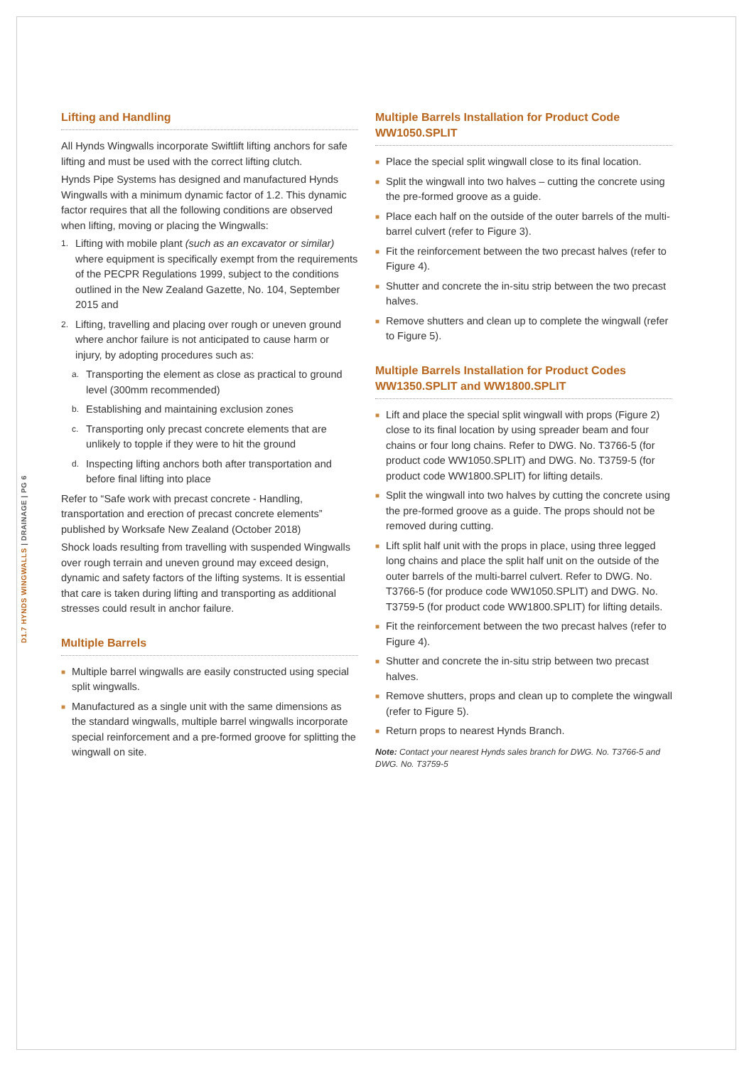D1.7 HYNDS WINGWALLS | DRAINAGE | PG 6
Lifting and Handling
All Hynds Wingwalls incorporate Swiftlift lifting anchors for safe lifting and must be used with the correct lifting clutch.
Hynds Pipe Systems has designed and manufactured Hynds Wingwalls with a minimum dynamic factor of 1.2. This dynamic factor requires that all the following conditions are observed when lifting, moving or placing the Wingwalls:
1. Lifting with mobile plant (such as an excavator or similar) where equipment is specifically exempt from the requirements of the PECPR Regulations 1999, subject to the conditions outlined in the New Zealand Gazette, No. 104, September 2015 and
2. Lifting, travelling and placing over rough or uneven ground where anchor failure is not anticipated to cause harm or injury, by adopting procedures such as:
a. Transporting the element as close as practical to ground level (300mm recommended)
b. Establishing and maintaining exclusion zones
c. Transporting only precast concrete elements that are unlikely to topple if they were to hit the ground
d. Inspecting lifting anchors both after transportation and before final lifting into place
Refer to “Safe work with precast concrete - Handling, transportation and erection of precast concrete elements” published by Worksafe New Zealand (October 2018)
Shock loads resulting from travelling with suspended Wingwalls over rough terrain and uneven ground may exceed design, dynamic and safety factors of the lifting systems. It is essential that care is taken during lifting and transporting as additional stresses could result in anchor failure.
Multiple Barrels
■ Multiple barrel wingwalls are easily constructed using special split wingwalls.
■ Manufactured as a single unit with the same dimensions as the standard wingwalls, multiple barrel wingwalls incorporate special reinforcement and a pre-formed groove for splitting the wingwall on site.
Multiple Barrels Installation for Product Code WW1050.SPLIT
■ Place the special split wingwall close to its final location.
■ Split the wingwall into two halves – cutting the concrete using the pre-formed groove as a guide.
■ Place each half on the outside of the outer barrels of the multi-barrel culvert (refer to Figure 3).
■ Fit the reinforcement between the two precast halves (refer to Figure 4).
■ Shutter and concrete the in-situ strip between the two precast halves.
■ Remove shutters and clean up to complete the wingwall (refer to Figure 5).
Multiple Barrels Installation for Product Codes WW1350.SPLIT and WW1800.SPLIT
■ Lift and place the special split wingwall with props (Figure 2) close to its final location by using spreader beam and four chains or four long chains. Refer to DWG. No. T3766-5 (for product code WW1050.SPLIT) and DWG. No. T3759-5 (for product code WW1800.SPLIT) for lifting details.
■ Split the wingwall into two halves by cutting the concrete using the pre-formed groove as a guide. The props should not be removed during cutting.
■ Lift split half unit with the props in place, using three legged long chains and place the split half unit on the outside of the outer barrels of the multi-barrel culvert. Refer to DWG. No. T3766-5 (for produce code WW1050.SPLIT) and DWG. No. T3759-5 (for product code WW1800.SPLIT) for lifting details.
■ Fit the reinforcement between the two precast halves (refer to Figure 4).
■ Shutter and concrete the in-situ strip between two precast halves.
■ Remove shutters, props and clean up to complete the wingwall (refer to Figure 5).
■ Return props to nearest Hynds Branch.
Note: Contact your nearest Hynds sales branch for DWG. No. T3766-5 and DWG. No. T3759-5